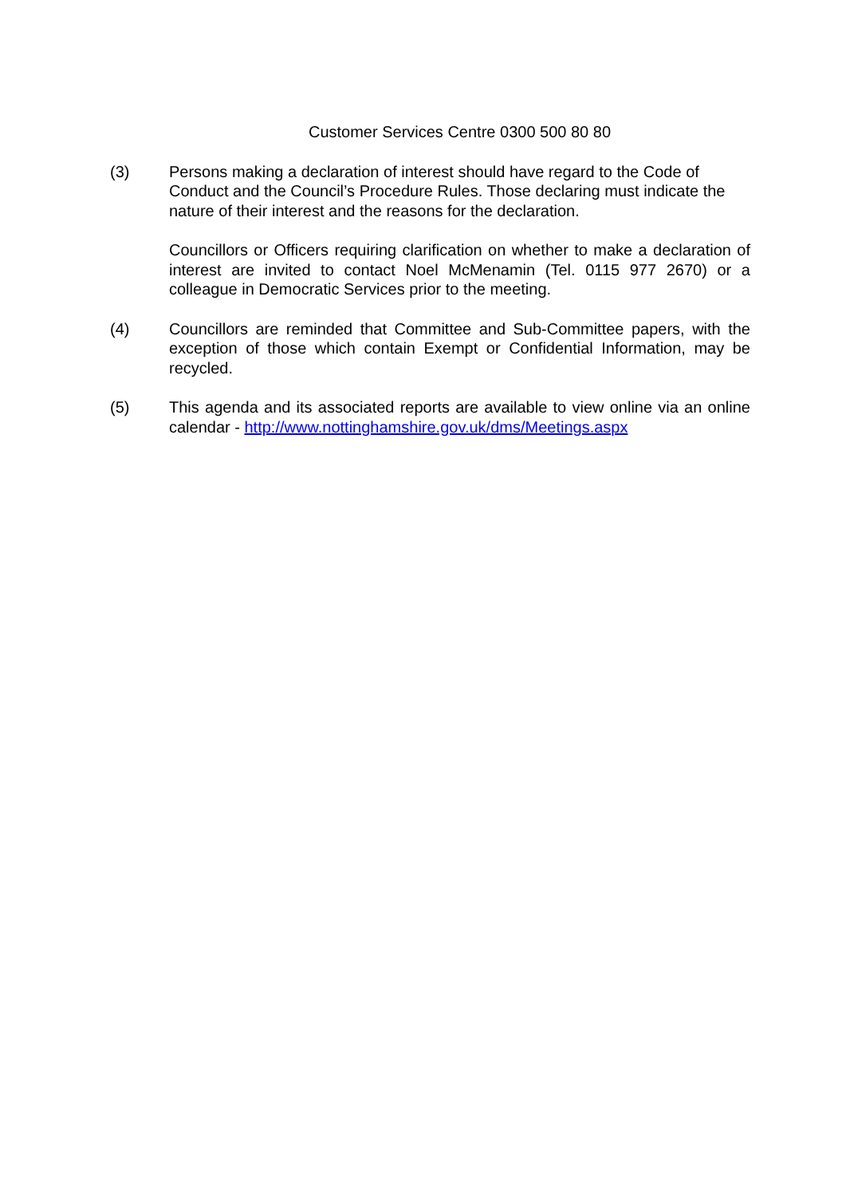Customer Services Centre 0300 500 80 80
(3) Persons making a declaration of interest should have regard to the Code of Conduct and the Council’s Procedure Rules. Those declaring must indicate the nature of their interest and the reasons for the declaration.
Councillors or Officers requiring clarification on whether to make a declaration of interest are invited to contact Noel McMenamin (Tel. 0115 977 2670) or a colleague in Democratic Services prior to the meeting.
(4) Councillors are reminded that Committee and Sub-Committee papers, with the exception of those which contain Exempt or Confidential Information, may be recycled.
(5) This agenda and its associated reports are available to view online via an online calendar - http://www.nottinghamshire.gov.uk/dms/Meetings.aspx